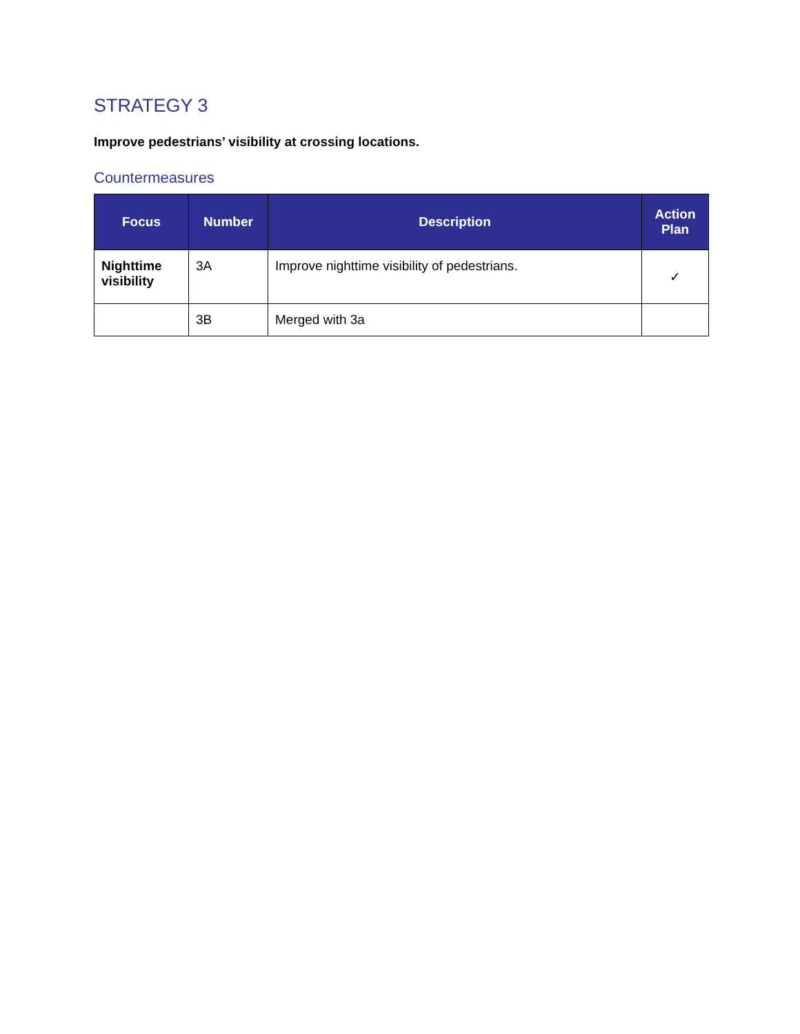STRATEGY 3
Improve pedestrians’ visibility at crossing locations.
Countermeasures
| Focus | Number | Description | Action Plan |
| --- | --- | --- | --- |
| Nighttime visibility | 3A | Improve nighttime visibility of pedestrians. | ✓ |
| | 3B | Merged with 3a | |